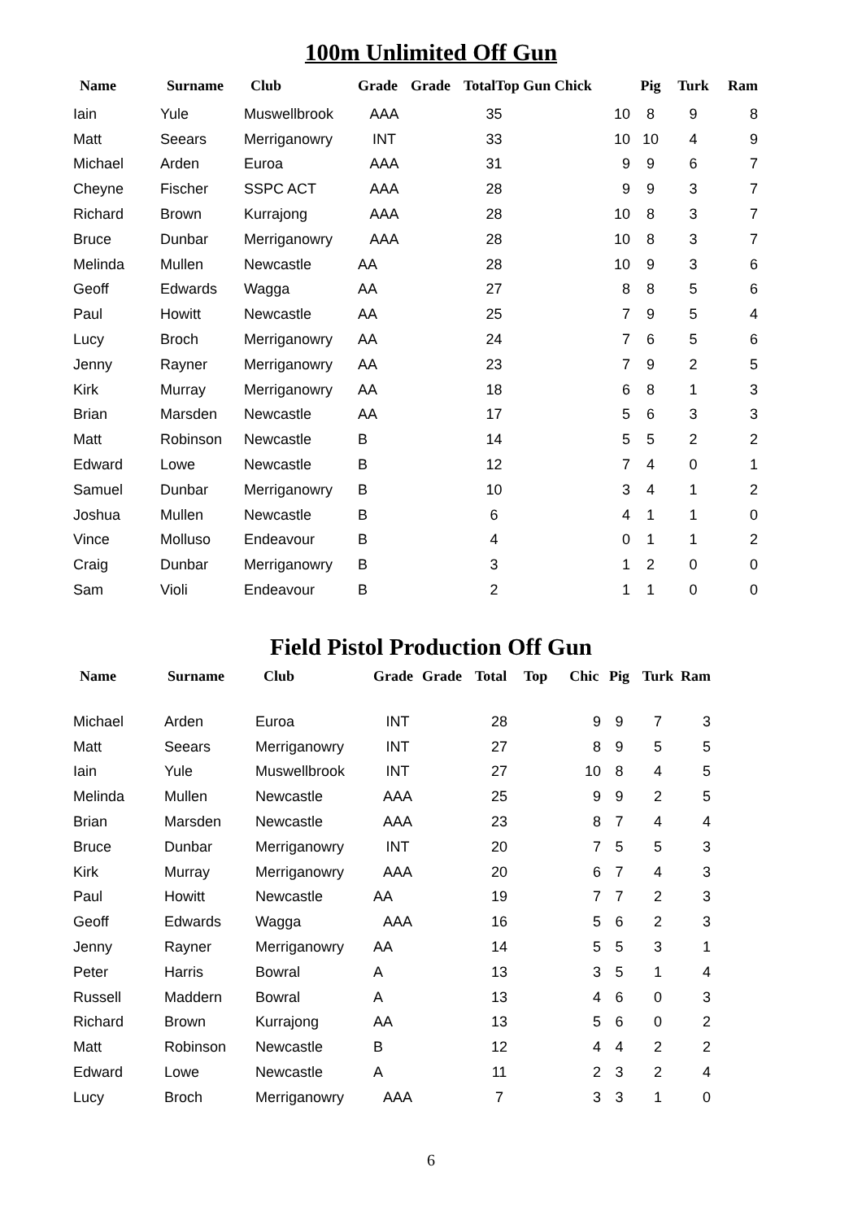100m Unlimited Off Gun
| Name | Surname | Club | Grade | Grade | TotalTop Gun Chick | | Pig | Turk | Ram |
| --- | --- | --- | --- | --- | --- | --- | --- | --- | --- |
| Iain | Yule | Muswellbrook | AAA | | 35 | 10 | 8 | 9 | 8 |
| Matt | Seears | Merriganowry | INT | | 33 | 10 | 10 | 4 | 9 |
| Michael | Arden | Euroa | AAA | | 31 | 9 | 9 | 6 | 7 |
| Cheyne | Fischer | SSPC ACT | AAA | | 28 | 9 | 9 | 3 | 7 |
| Richard | Brown | Kurrajong | AAA | | 28 | 10 | 8 | 3 | 7 |
| Bruce | Dunbar | Merriganowry | AAA | | 28 | 10 | 8 | 3 | 7 |
| Melinda | Mullen | Newcastle | AA | | 28 | 10 | 9 | 3 | 6 |
| Geoff | Edwards | Wagga | AA | | 27 | 8 | 8 | 5 | 6 |
| Paul | Howitt | Newcastle | AA | | 25 | 7 | 9 | 5 | 4 |
| Lucy | Broch | Merriganowry | AA | | 24 | 7 | 6 | 5 | 6 |
| Jenny | Rayner | Merriganowry | AA | | 23 | 7 | 9 | 2 | 5 |
| Kirk | Murray | Merriganowry | AA | | 18 | 6 | 8 | 1 | 3 |
| Brian | Marsden | Newcastle | AA | | 17 | 5 | 6 | 3 | 3 |
| Matt | Robinson | Newcastle | B | | 14 | 5 | 5 | 2 | 2 |
| Edward | Lowe | Newcastle | B | | 12 | 7 | 4 | 0 | 1 |
| Samuel | Dunbar | Merriganowry | B | | 10 | 3 | 4 | 1 | 2 |
| Joshua | Mullen | Newcastle | B | | 6 | 4 | 1 | 1 | 0 |
| Vince | Molluso | Endeavour | B | | 4 | 0 | 1 | 1 | 2 |
| Craig | Dunbar | Merriganowry | B | | 3 | 1 | 2 | 0 | 0 |
| Sam | Violi | Endeavour | B | | 2 | 1 | 1 | 0 | 0 |
Field Pistol Production Off Gun
| Name | Surname | Club | Grade | Grade | Total | Top Chic | Pig | Turk | Ram |
| --- | --- | --- | --- | --- | --- | --- | --- | --- | --- |
| Michael | Arden | Euroa | INT | | 28 | 9 | 9 | 7 | 3 |
| Matt | Seears | Merriganowry | INT | | 27 | 8 | 9 | 5 | 5 |
| Iain | Yule | Muswellbrook | INT | | 27 | 10 | 8 | 4 | 5 |
| Melinda | Mullen | Newcastle | AAA | | 25 | 9 | 9 | 2 | 5 |
| Brian | Marsden | Newcastle | AAA | | 23 | 8 | 7 | 4 | 4 |
| Bruce | Dunbar | Merriganowry | INT | | 20 | 7 | 5 | 5 | 3 |
| Kirk | Murray | Merriganowry | AAA | | 20 | 6 | 7 | 4 | 3 |
| Paul | Howitt | Newcastle | AA | | 19 | 7 | 7 | 2 | 3 |
| Geoff | Edwards | Wagga | AAA | | 16 | 5 | 6 | 2 | 3 |
| Jenny | Rayner | Merriganowry | AA | | 14 | 5 | 5 | 3 | 1 |
| Peter | Harris | Bowral | A | | 13 | 3 | 5 | 1 | 4 |
| Russell | Maddern | Bowral | A | | 13 | 4 | 6 | 0 | 3 |
| Richard | Brown | Kurrajong | AA | | 13 | 5 | 6 | 0 | 2 |
| Matt | Robinson | Newcastle | B | | 12 | 4 | 4 | 2 | 2 |
| Edward | Lowe | Newcastle | A | | 11 | 2 | 3 | 2 | 4 |
| Lucy | Broch | Merriganowry | AAA | | 7 | 3 | 3 | 1 | 0 |
6